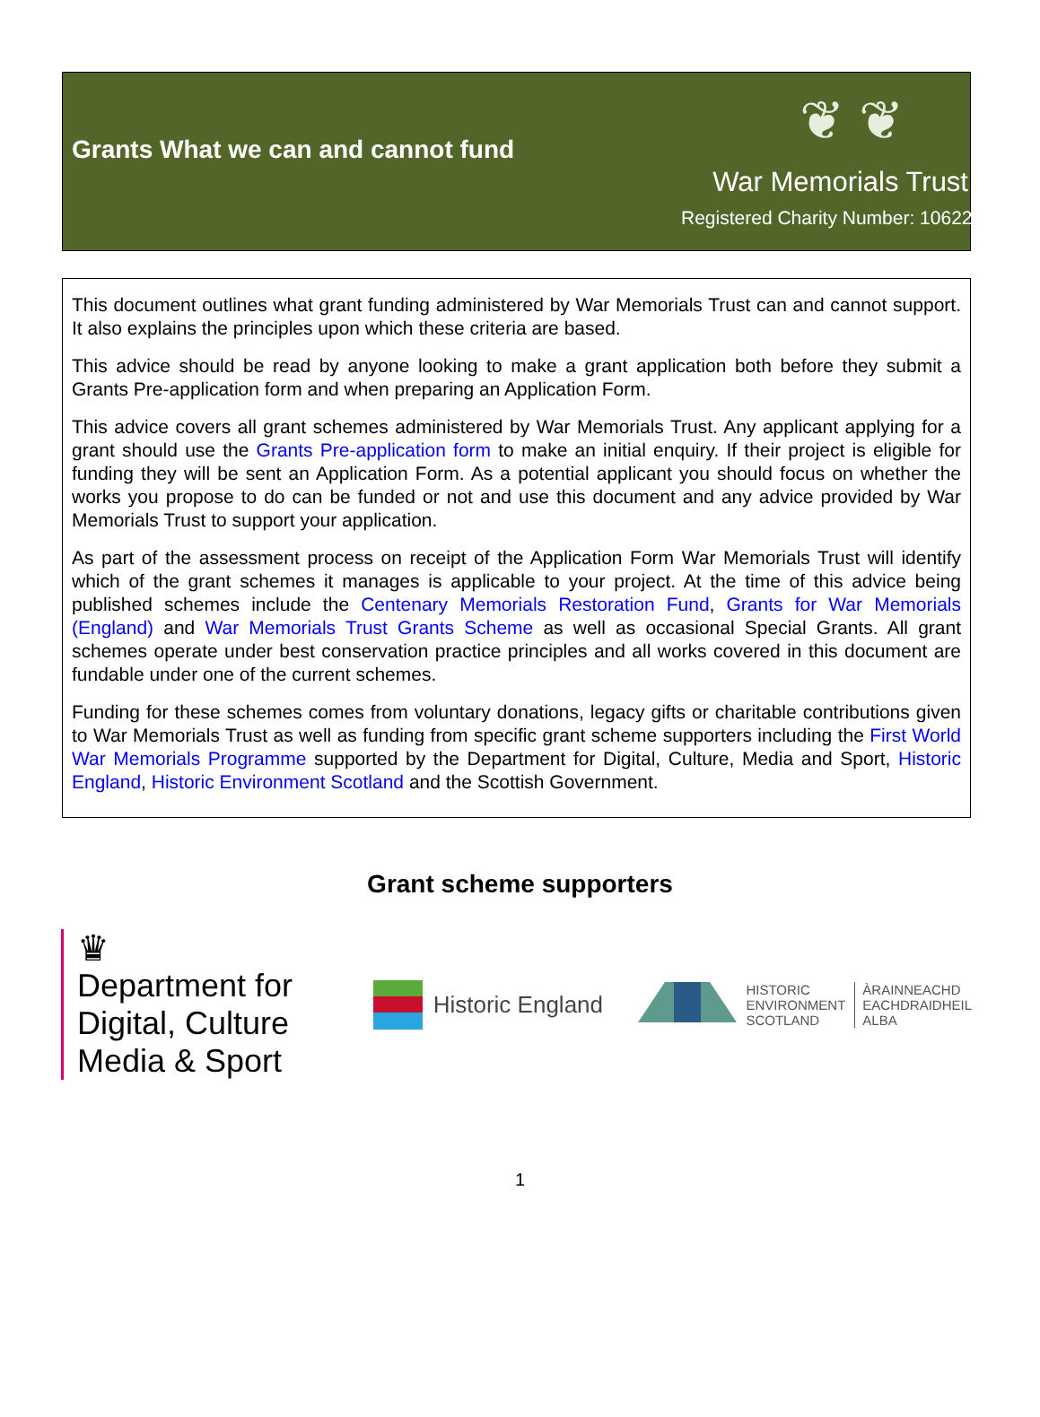Grants What we can and cannot fund
❦ ❦
War Memorials Trust
Registered Charity Number: 1062255
This document outlines what grant funding administered by War Memorials Trust can and cannot support. It also explains the principles upon which these criteria are based.
This advice should be read by anyone looking to make a grant application both before they submit a Grants Pre-application form and when preparing an Application Form.
This advice covers all grant schemes administered by War Memorials Trust. Any applicant applying for a grant should use the Grants Pre-application form to make an initial enquiry. If their project is eligible for funding they will be sent an Application Form. As a potential applicant you should focus on whether the works you propose to do can be funded or not and use this document and any advice provided by War Memorials Trust to support your application.
As part of the assessment process on receipt of the Application Form War Memorials Trust will identify which of the grant schemes it manages is applicable to your project. At the time of this advice being published schemes include the Centenary Memorials Restoration Fund, Grants for War Memorials (England) and War Memorials Trust Grants Scheme as well as occasional Special Grants. All grant schemes operate under best conservation practice principles and all works covered in this document are fundable under one of the current schemes.
Funding for these schemes comes from voluntary donations, legacy gifts or charitable contributions given to War Memorials Trust as well as funding from specific grant scheme supporters including the First World War Memorials Programme supported by the Department for Digital, Culture, Media and Sport, Historic England, Historic Environment Scotland and the Scottish Government.
Grant scheme supporters
♛
Department for Digital, Culture Media & Sport
Historic England
HISTORIC
ENVIRONMENT
SCOTLAND
ÀRAINNEACHD
EACHDRAIDHEIL
ALBA
1